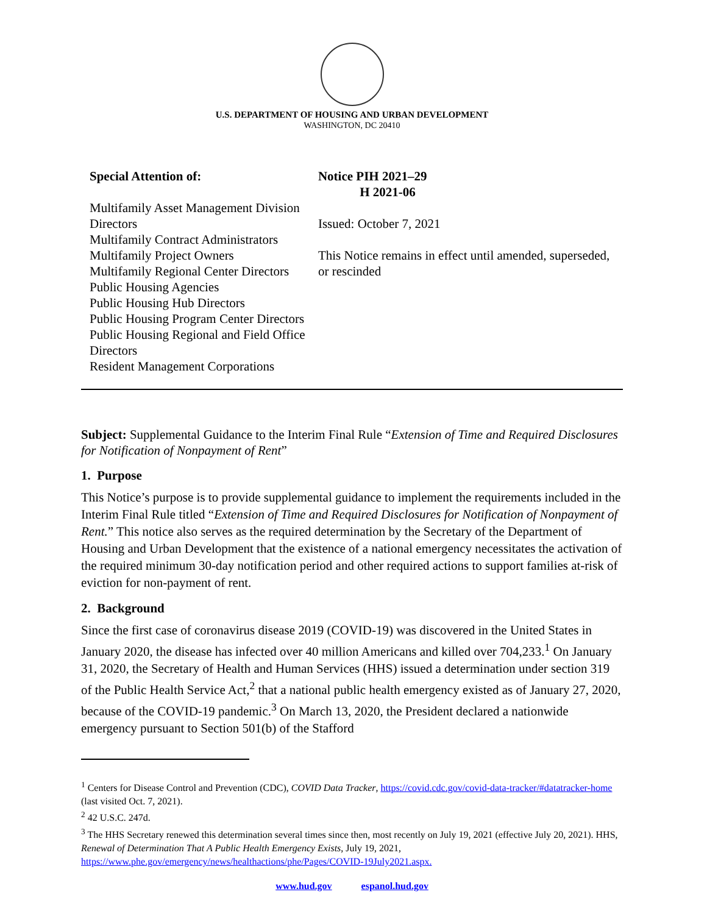U.S. DEPARTMENT OF HOUSING AND URBAN DEVELOPMENT
WASHINGTON, DC 20410
Special Attention of:
Multifamily Asset Management Division Directors
Multifamily Contract Administrators
Multifamily Project Owners
Multifamily Regional Center Directors
Public Housing Agencies
Public Housing Hub Directors
Public Housing Program Center Directors
Public Housing Regional and Field Office Directors
Resident Management Corporations
Notice PIH 2021–29
H 2021-06
Issued: October 7, 2021
This Notice remains in effect until amended, superseded, or rescinded
Subject: Supplemental Guidance to the Interim Final Rule “Extension of Time and Required Disclosures for Notification of Nonpayment of Rent”
1. Purpose
This Notice’s purpose is to provide supplemental guidance to implement the requirements included in the Interim Final Rule titled “Extension of Time and Required Disclosures for Notification of Nonpayment of Rent.” This notice also serves as the required determination by the Secretary of the Department of Housing and Urban Development that the existence of a national emergency necessitates the activation of the required minimum 30-day notification period and other required actions to support families at-risk of eviction for non-payment of rent.
2. Background
Since the first case of coronavirus disease 2019 (COVID-19) was discovered in the United States in January 2020, the disease has infected over 40 million Americans and killed over 704,233.<sup>1</sup> On January 31, 2020, the Secretary of Health and Human Services (HHS) issued a determination under section 319 of the Public Health Service Act,<sup>2</sup> that a national public health emergency existed as of January 27, 2020, because of the COVID-19 pandemic.<sup>3</sup> On March 13, 2020, the President declared a nationwide emergency pursuant to Section 501(b) of the Stafford
<sup>1</sup> Centers for Disease Control and Prevention (CDC), COVID Data Tracker, https://covid.cdc.gov/covid-data-tracker/#datatracker-home (last visited Oct. 7, 2021).
<sup>2</sup> 42 U.S.C. 247d.
<sup>3</sup> The HHS Secretary renewed this determination several times since then, most recently on July 19, 2021 (effective July 20, 2021). HHS, Renewal of Determination That A Public Health Emergency Exists, July 19, 2021, https://www.phe.gov/emergency/news/healthactions/phe/Pages/COVID-19July2021.aspx.
www.hud.gov espanol.hud.gov